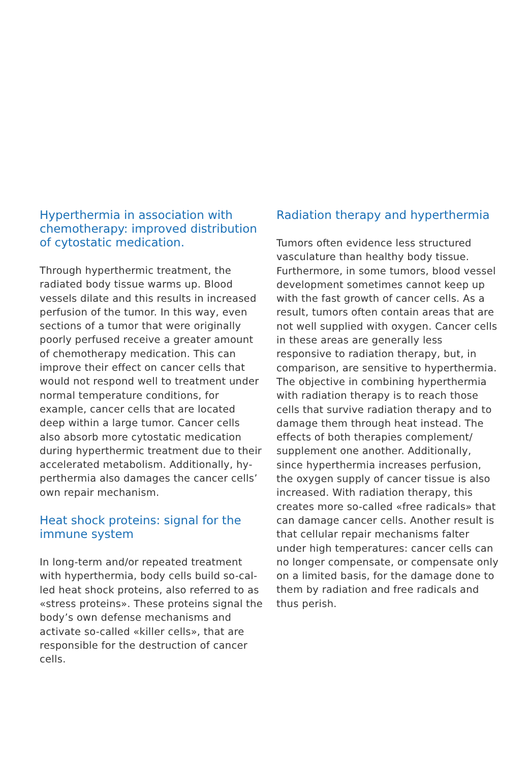Hyperthermia in association with chemotherapy: improved distribution of cytostatic medication.
Through hyperthermic treatment, the radiated body tissue warms up. Blood vessels dilate and this results in increased perfusion of the tumor. In this way, even sections of a tumor that were originally poorly perfused receive a greater amount of chemotherapy medication. This can improve their effect on cancer cells that would not respond well to treatment under normal temperature conditions, for example, cancer cells that are located deep within a large tumor. Cancer cells also absorb more cytostatic medication during hyperthermic treatment due to their accelerated metabolism. Additionally, hy­perthermia also damages the cancer cells’ own repair mechanism.
Heat shock proteins: signal for the immune system
In long-term and/or repeated treatment with hyperthermia, body cells build so-cal­led heat shock proteins, also referred to as «stress proteins». These proteins signal the body’s own defense mechanisms and activate so-called «killer cells», that are responsible for the destruction of cancer cells.
Radiation therapy and hyperthermia
Tumors often evidence less structured vasculature than healthy body tissue. Furthermore, in some tumors, blood vessel development sometimes cannot keep up with the fast growth of cancer cells. As a result, tumors often contain areas that are not well supplied with oxygen. Cancer cells in these areas are generally less responsive to radiation therapy, but, in comparison, are sensitive to hyperthermia. The objective in combining hyperthermia with radiation therapy is to reach those cells that survive radiation therapy and to damage them through heat instead. The effects of both therapies complement/ supplement one another. Additionally, since hyperthermia increases perfusion, the oxygen supply of cancer tissue is also increased. With radiation therapy, this creates more so-called «free radicals» that can damage cancer cells. Another result is that cellular repair mechanisms falter under high temperatures: cancer cells can no longer compensate, or compensate only on a limited basis, for the damage done to them by radiation and free radicals and thus perish.